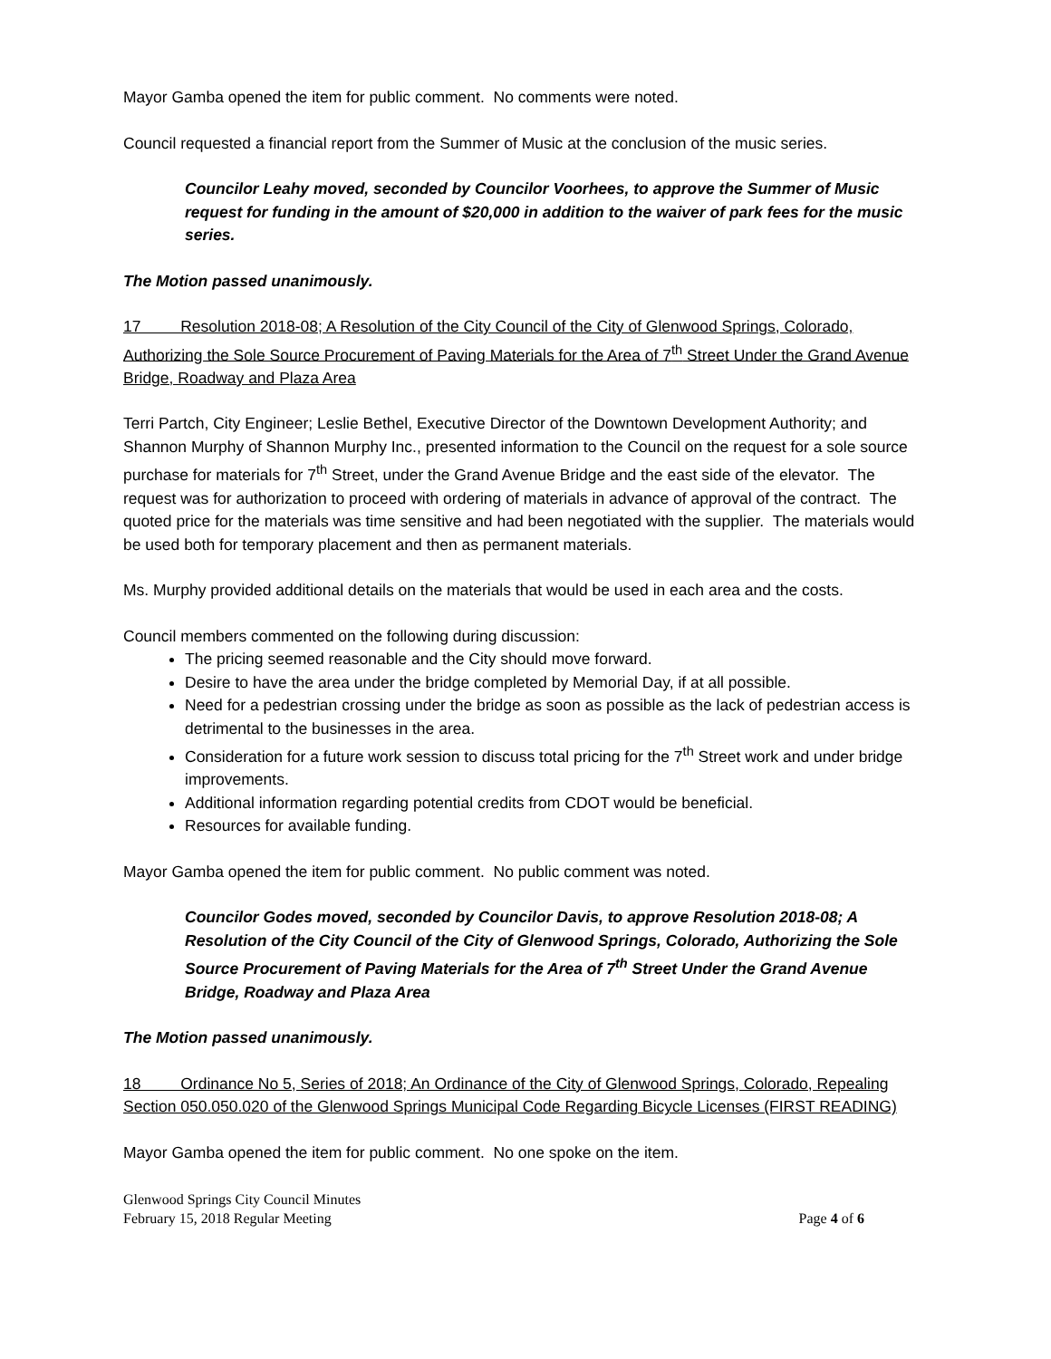Mayor Gamba opened the item for public comment. No comments were noted.
Council requested a financial report from the Summer of Music at the conclusion of the music series.
Councilor Leahy moved, seconded by Councilor Voorhees, to approve the Summer of Music request for funding in the amount of $20,000 in addition to the waiver of park fees for the music series.
The Motion passed unanimously.
17 Resolution 2018-08; A Resolution of the City Council of the City of Glenwood Springs, Colorado, Authorizing the Sole Source Procurement of Paving Materials for the Area of 7<sup>th</sup> Street Under the Grand Avenue Bridge, Roadway and Plaza Area
Terri Partch, City Engineer; Leslie Bethel, Executive Director of the Downtown Development Authority; and Shannon Murphy of Shannon Murphy Inc., presented information to the Council on the request for a sole source purchase for materials for 7<sup>th</sup> Street, under the Grand Avenue Bridge and the east side of the elevator. The request was for authorization to proceed with ordering of materials in advance of approval of the contract. The quoted price for the materials was time sensitive and had been negotiated with the supplier. The materials would be used both for temporary placement and then as permanent materials.
Ms. Murphy provided additional details on the materials that would be used in each area and the costs.
Council members commented on the following during discussion:
The pricing seemed reasonable and the City should move forward.
Desire to have the area under the bridge completed by Memorial Day, if at all possible.
Need for a pedestrian crossing under the bridge as soon as possible as the lack of pedestrian access is detrimental to the businesses in the area.
Consideration for a future work session to discuss total pricing for the 7<sup>th</sup> Street work and under bridge improvements.
Additional information regarding potential credits from CDOT would be beneficial.
Resources for available funding.
Mayor Gamba opened the item for public comment. No public comment was noted.
Councilor Godes moved, seconded by Councilor Davis, to approve Resolution 2018-08; A Resolution of the City Council of the City of Glenwood Springs, Colorado, Authorizing the Sole Source Procurement of Paving Materials for the Area of 7<sup>th</sup> Street Under the Grand Avenue Bridge, Roadway and Plaza Area
The Motion passed unanimously.
18 Ordinance No 5, Series of 2018; An Ordinance of the City of Glenwood Springs, Colorado, Repealing Section 050.050.020 of the Glenwood Springs Municipal Code Regarding Bicycle Licenses (FIRST READING)
Mayor Gamba opened the item for public comment. No one spoke on the item.
Glenwood Springs City Council Minutes
February 15, 2018 Regular Meeting Page 4 of 6